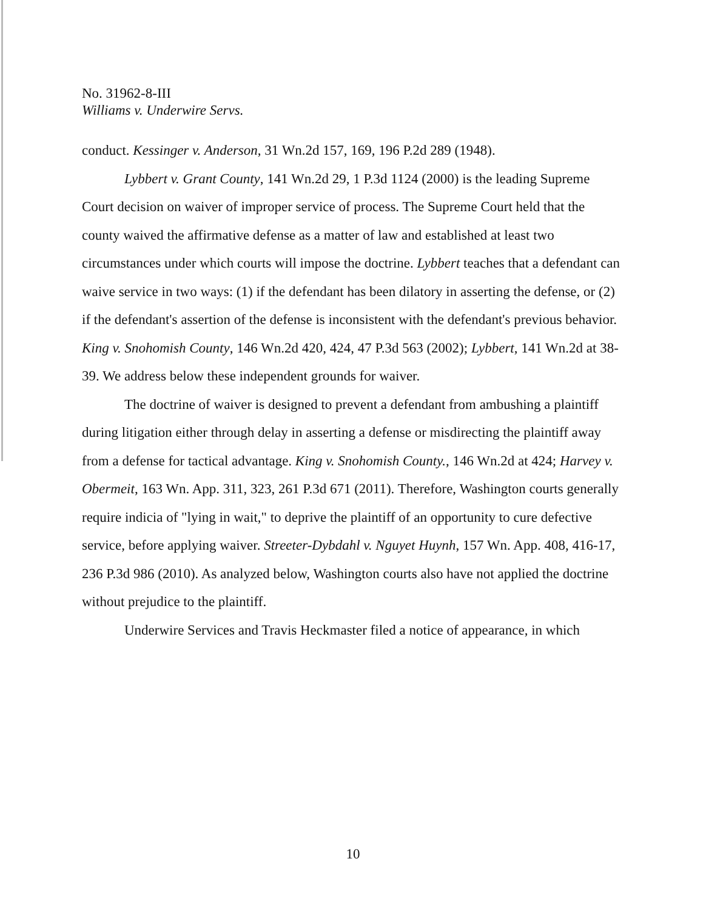No. 31962-8-III
Williams v. Underwire Servs.
conduct. Kessinger v. Anderson, 31 Wn.2d 157, 169, 196 P.2d 289 (1948).
Lybbert v. Grant County, 141 Wn.2d 29, 1 P.3d 1124 (2000) is the leading Supreme Court decision on waiver of improper service of process. The Supreme Court held that the county waived the affirmative defense as a matter of law and established at least two circumstances under which courts will impose the doctrine. Lybbert teaches that a defendant can waive service in two ways: (1) if the defendant has been dilatory in asserting the defense, or (2) if the defendant's assertion of the defense is inconsistent with the defendant's previous behavior. King v. Snohomish County, 146 Wn.2d 420, 424, 47 P.3d 563 (2002); Lybbert, 141 Wn.2d at 38-39. We address below these independent grounds for waiver.
The doctrine of waiver is designed to prevent a defendant from ambushing a plaintiff during litigation either through delay in asserting a defense or misdirecting the plaintiff away from a defense for tactical advantage. King v. Snohomish County., 146 Wn.2d at 424; Harvey v. Obermeit, 163 Wn. App. 311, 323, 261 P.3d 671 (2011). Therefore, Washington courts generally require indicia of "lying in wait," to deprive the plaintiff of an opportunity to cure defective service, before applying waiver. Streeter-Dybdahl v. Nguyet Huynh, 157 Wn. App. 408, 416-17, 236 P.3d 986 (2010). As analyzed below, Washington courts also have not applied the doctrine without prejudice to the plaintiff.
Underwire Services and Travis Heckmaster filed a notice of appearance, in which
10